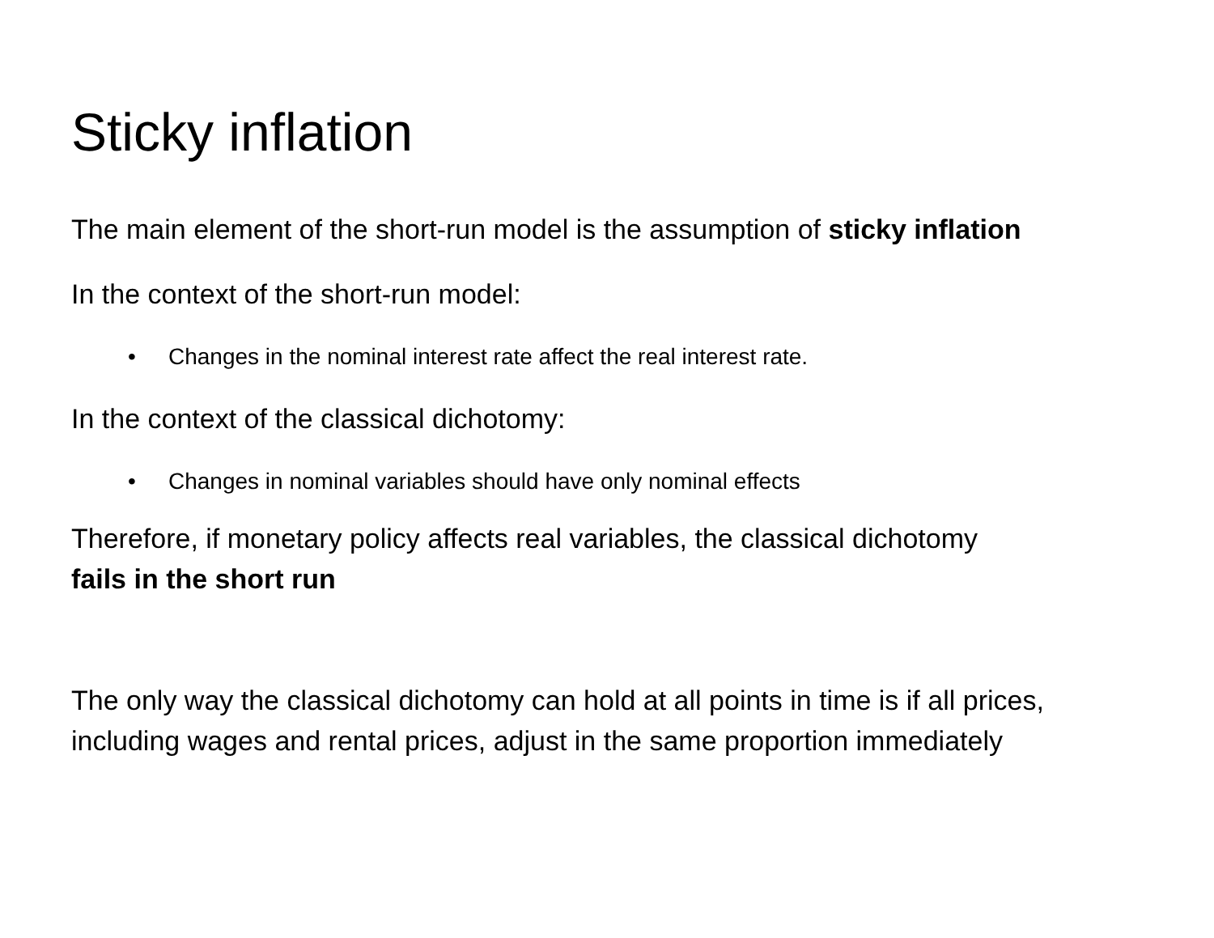Sticky inflation
The main element of the short-run model is the assumption of sticky inflation
In the context of the short-run model:
• Changes in the nominal interest rate affect the real interest rate.
In the context of the classical dichotomy:
• Changes in nominal variables should have only nominal effects
Therefore, if monetary policy affects real variables, the classical dichotomy
fails in the short run
The only way the classical dichotomy can hold at all points in time is if all prices,
including wages and rental prices, adjust in the same proportion immediately